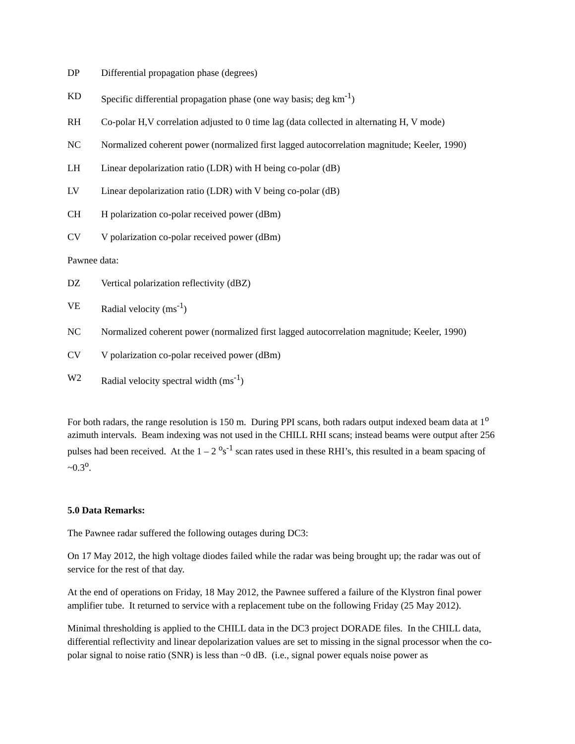DP Differential propagation phase (degrees)
KD Specific differential propagation phase (one way basis; deg km<sup>-1</sup>)
RH Co-polar H,V correlation adjusted to 0 time lag (data collected in alternating H, V mode)
NC Normalized coherent power (normalized first lagged autocorrelation magnitude; Keeler, 1990)
LH Linear depolarization ratio (LDR) with H being co-polar (dB)
LV Linear depolarization ratio (LDR) with V being co-polar (dB)
CH H polarization co-polar received power (dBm)
CV V polarization co-polar received power (dBm)
Pawnee data:
DZ Vertical polarization reflectivity (dBZ)
VE Radial velocity (ms<sup>-1</sup>)
NC Normalized coherent power (normalized first lagged autocorrelation magnitude; Keeler, 1990)
CV V polarization co-polar received power (dBm)
W2 Radial velocity spectral width (ms<sup>-1</sup>)
For both radars, the range resolution is 150 m. During PPI scans, both radars output indexed beam data at 1<sup>o</sup> azimuth intervals. Beam indexing was not used in the CHILL RHI scans; instead beams were output after 256 pulses had been received. At the 1 – 2 <sup>o</sup>s<sup>-1</sup> scan rates used in these RHI’s, this resulted in a beam spacing of ~0.3<sup>o</sup>.
5.0 Data Remarks:
The Pawnee radar suffered the following outages during DC3:
On 17 May 2012, the high voltage diodes failed while the radar was being brought up; the radar was out of service for the rest of that day.
At the end of operations on Friday, 18 May 2012, the Pawnee suffered a failure of the Klystron final power amplifier tube. It returned to service with a replacement tube on the following Friday (25 May 2012).
Minimal thresholding is applied to the CHILL data in the DC3 project DORADE files. In the CHILL data, differential reflectivity and linear depolarization values are set to missing in the signal processor when the co-polar signal to noise ratio (SNR) is less than ~0 dB. (i.e., signal power equals noise power as